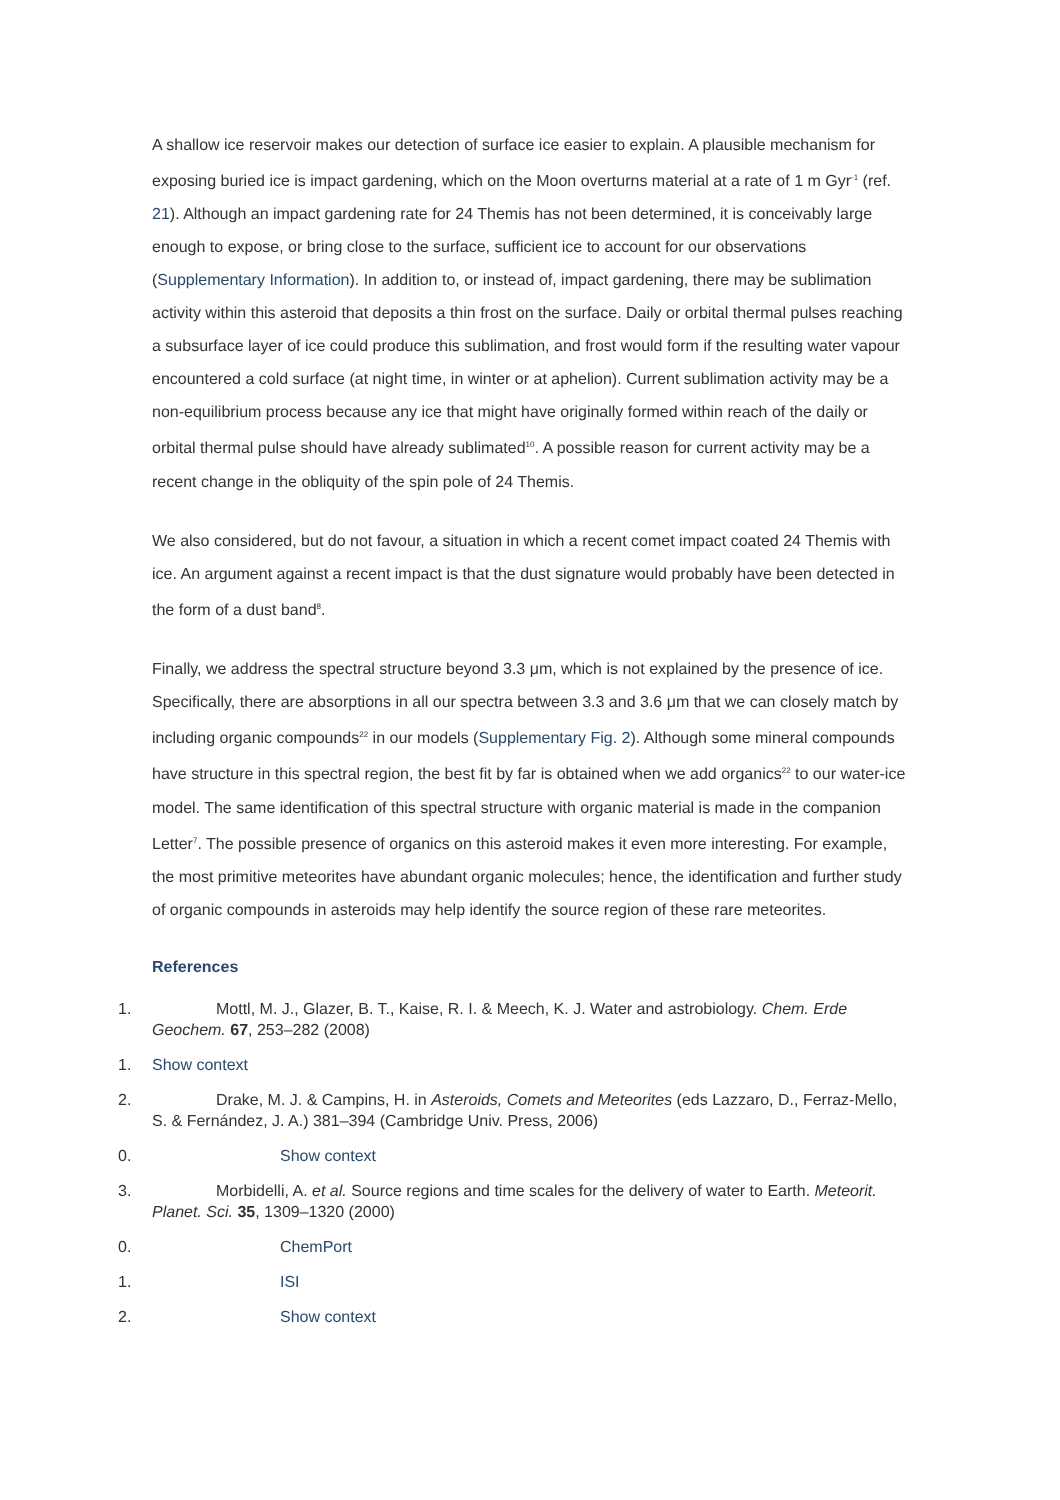A shallow ice reservoir makes our detection of surface ice easier to explain. A plausible mechanism for exposing buried ice is impact gardening, which on the Moon overturns material at a rate of 1 m Gyr<sup>-1</sup> (ref. 21). Although an impact gardening rate for 24 Themis has not been determined, it is conceivably large enough to expose, or bring close to the surface, sufficient ice to account for our observations (Supplementary Information). In addition to, or instead of, impact gardening, there may be sublimation activity within this asteroid that deposits a thin frost on the surface. Daily or orbital thermal pulses reaching a subsurface layer of ice could produce this sublimation, and frost would form if the resulting water vapour encountered a cold surface (at night time, in winter or at aphelion). Current sublimation activity may be a non-equilibrium process because any ice that might have originally formed within reach of the daily or orbital thermal pulse should have already sublimated<sup>10</sup>. A possible reason for current activity may be a recent change in the obliquity of the spin pole of 24 Themis.
We also considered, but do not favour, a situation in which a recent comet impact coated 24 Themis with ice. An argument against a recent impact is that the dust signature would probably have been detected in the form of a dust band<sup>8</sup>.
Finally, we address the spectral structure beyond 3.3 μm, which is not explained by the presence of ice. Specifically, there are absorptions in all our spectra between 3.3 and 3.6 μm that we can closely match by including organic compounds<sup>22</sup> in our models (Supplementary Fig. 2). Although some mineral compounds have structure in this spectral region, the best fit by far is obtained when we add organics<sup>22</sup> to our water-ice model. The same identification of this spectral structure with organic material is made in the companion Letter<sup>7</sup>. The possible presence of organics on this asteroid makes it even more interesting. For example, the most primitive meteorites have abundant organic molecules; hence, the identification and further study of organic compounds in asteroids may help identify the source region of these rare meteorites.
References
1. Mottl, M. J., Glazer, B. T., Kaise, R. I. & Meech, K. J. Water and astrobiology. Chem. Erde Geochem. 67, 253–282 (2008)
1. Show context
2. Drake, M. J. & Campins, H. in Asteroids, Comets and Meteorites (eds Lazzaro, D., Ferraz-Mello, S. & Fernández, J. A.) 381–394 (Cambridge Univ. Press, 2006)
0. Show context
3. Morbidelli, A. et al. Source regions and time scales for the delivery of water to Earth. Meteorit. Planet. Sci. 35, 1309–1320 (2000)
0. ChemPort
1. ISI
2. Show context